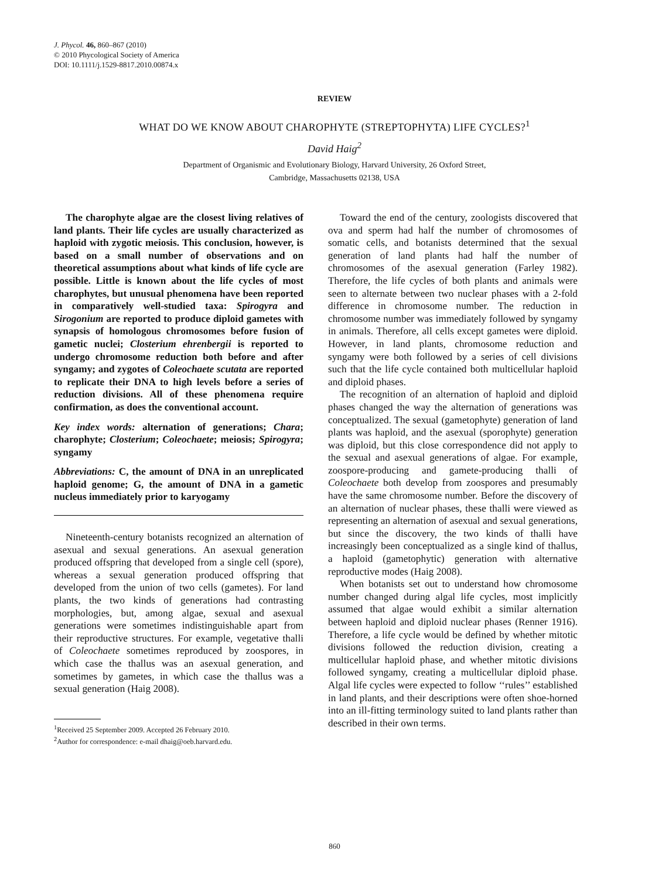J. Phycol. 46, 860–867 (2010)
© 2010 Phycological Society of America
DOI: 10.1111/j.1529-8817.2010.00874.x
REVIEW
WHAT DO WE KNOW ABOUT CHAROPHYTE (STREPTOPHYTA) LIFE CYCLES?<sup>1</sup>
David Haig<sup>2</sup>
Department of Organismic and Evolutionary Biology, Harvard University, 26 Oxford Street,
Cambridge, Massachusetts 02138, USA
The charophyte algae are the closest living relatives of land plants. Their life cycles are usually characterized as haploid with zygotic meiosis. This conclusion, however, is based on a small number of observations and on theoretical assumptions about what kinds of life cycle are possible. Little is known about the life cycles of most charophytes, but unusual phenomena have been reported in comparatively well-studied taxa: Spirogyra and Sirogonium are reported to produce diploid gametes with synapsis of homologous chromosomes before fusion of gametic nuclei; Closterium ehrenbergii is reported to undergo chromosome reduction both before and after syngamy; and zygotes of Coleochaete scutata are reported to replicate their DNA to high levels before a series of reduction divisions. All of these phenomena require confirmation, as does the conventional account.
Key index words: alternation of generations; Chara; charophyte; Closterium; Coleochaete; meiosis; Spirogyra; syngamy
Abbreviations: C, the amount of DNA in an unreplicated haploid genome; G, the amount of DNA in a gametic nucleus immediately prior to karyogamy
Nineteenth-century botanists recognized an alternation of asexual and sexual generations. An asexual generation produced offspring that developed from a single cell (spore), whereas a sexual generation produced offspring that developed from the union of two cells (gametes). For land plants, the two kinds of generations had contrasting morphologies, but, among algae, sexual and asexual generations were sometimes indistinguishable apart from their reproductive structures. For example, vegetative thalli of Coleochaete sometimes reproduced by zoospores, in which case the thallus was an asexual generation, and sometimes by gametes, in which case the thallus was a sexual generation (Haig 2008).
<sup>1</sup> Received 25 September 2009. Accepted 26 February 2010.
<sup>2</sup> Author for correspondence: e-mail dhaig@oeb.harvard.edu.
Toward the end of the century, zoologists discovered that ova and sperm had half the number of chromosomes of somatic cells, and botanists determined that the sexual generation of land plants had half the number of chromosomes of the asexual generation (Farley 1982). Therefore, the life cycles of both plants and animals were seen to alternate between two nuclear phases with a 2-fold difference in chromosome number. The reduction in chromosome number was immediately followed by syngamy in animals. Therefore, all cells except gametes were diploid. However, in land plants, chromosome reduction and syngamy were both followed by a series of cell divisions such that the life cycle contained both multicellular haploid and diploid phases.
The recognition of an alternation of haploid and diploid phases changed the way the alternation of generations was conceptualized. The sexual (gametophyte) generation of land plants was haploid, and the asexual (sporophyte) generation was diploid, but this close correspondence did not apply to the sexual and asexual generations of algae. For example, zoospore-producing and gamete-producing thalli of Coleochaete both develop from zoospores and presumably have the same chromosome number. Before the discovery of an alternation of nuclear phases, these thalli were viewed as representing an alternation of asexual and sexual generations, but since the discovery, the two kinds of thalli have increasingly been conceptualized as a single kind of thallus, a haploid (gametophytic) generation with alternative reproductive modes (Haig 2008).
When botanists set out to understand how chromosome number changed during algal life cycles, most implicitly assumed that algae would exhibit a similar alternation between haploid and diploid nuclear phases (Renner 1916). Therefore, a life cycle would be defined by whether mitotic divisions followed the reduction division, creating a multicellular haploid phase, and whether mitotic divisions followed syngamy, creating a multicellular diploid phase. Algal life cycles were expected to follow ‘‘rules’’ established in land plants, and their descriptions were often shoe-horned into an ill-fitting terminology suited to land plants rather than described in their own terms.
860